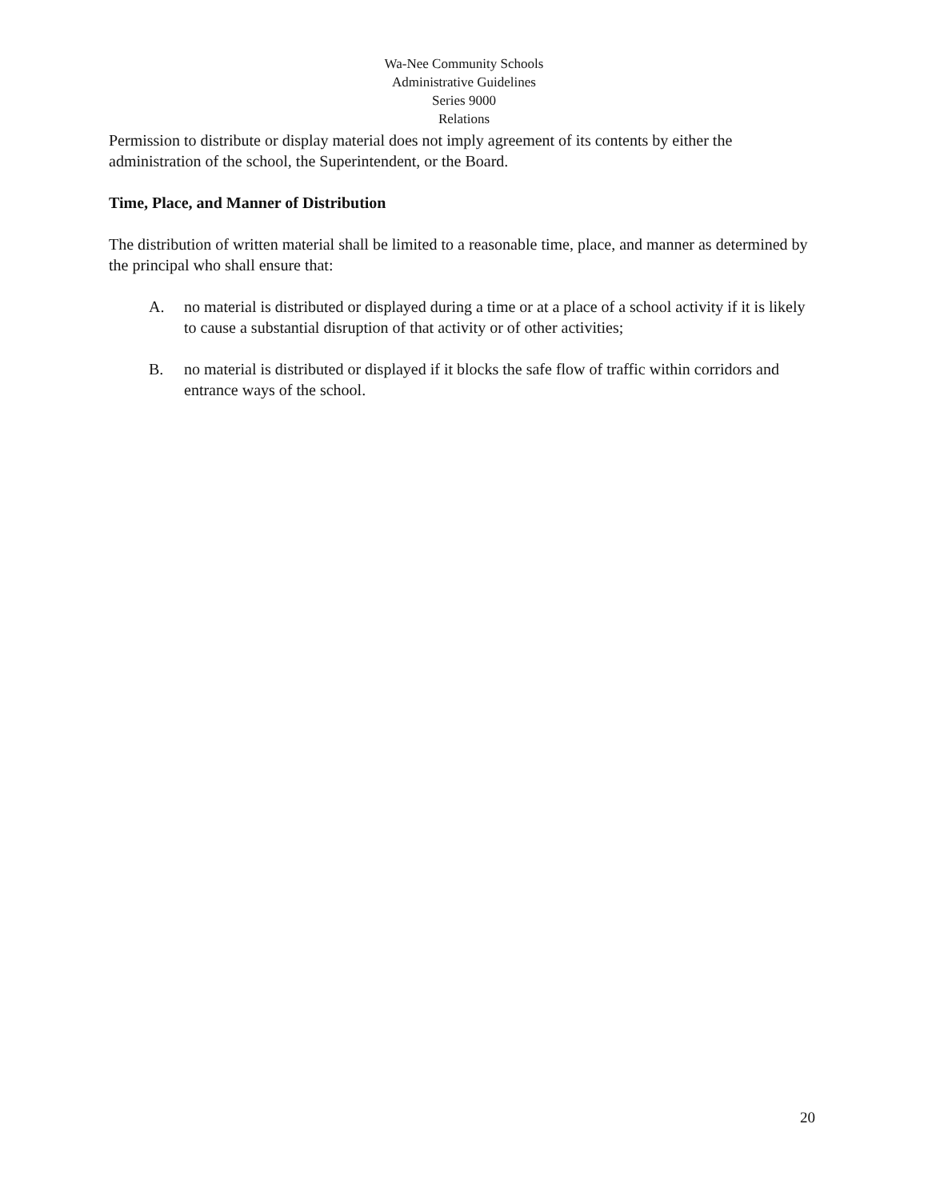Wa-Nee Community Schools
Administrative Guidelines
Series 9000
Relations
Permission to distribute or display material does not imply agreement of its contents by either the administration of the school, the Superintendent, or the Board.
Time, Place, and Manner of Distribution
The distribution of written material shall be limited to a reasonable time, place, and manner as determined by the principal who shall ensure that:
A. no material is distributed or displayed during a time or at a place of a school activity if it is likely to cause a substantial disruption of that activity or of other activities;
B. no material is distributed or displayed if it blocks the safe flow of traffic within corridors and entrance ways of the school.
20